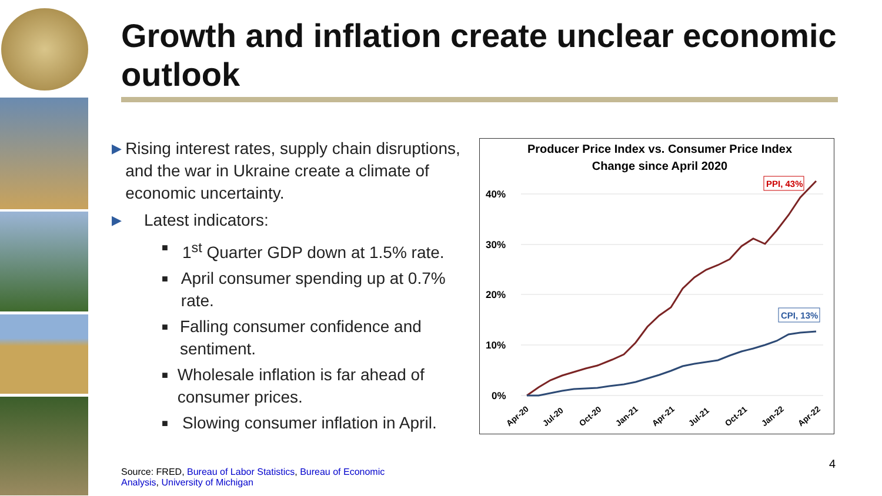Growth and inflation create unclear economic outlook
▶ Rising interest rates, supply chain disruptions, and the war in Ukraine create a climate of economic uncertainty.
▶ Latest indicators:
■ 1<sup>st</sup> Quarter GDP down at 1.5% rate.
■ April consumer spending up at 0.7% rate.
■ Falling consumer confidence and sentiment.
■ Wholesale inflation is far ahead of consumer prices.
■ Slowing consumer inflation in April.
Producer Price Index vs. Consumer Price Index
Change since April 2020
40%
30%
20%
10%
0%
Apr-20
Jul-20
Oct-20
Jan-21
Apr-21
Jul-21
Oct-21
Jan-22
Apr-22
PPI, 43%
CPI, 13%
Source: FRED, Bureau of Labor Statistics, Bureau of Economic Analysis, University of Michigan
4